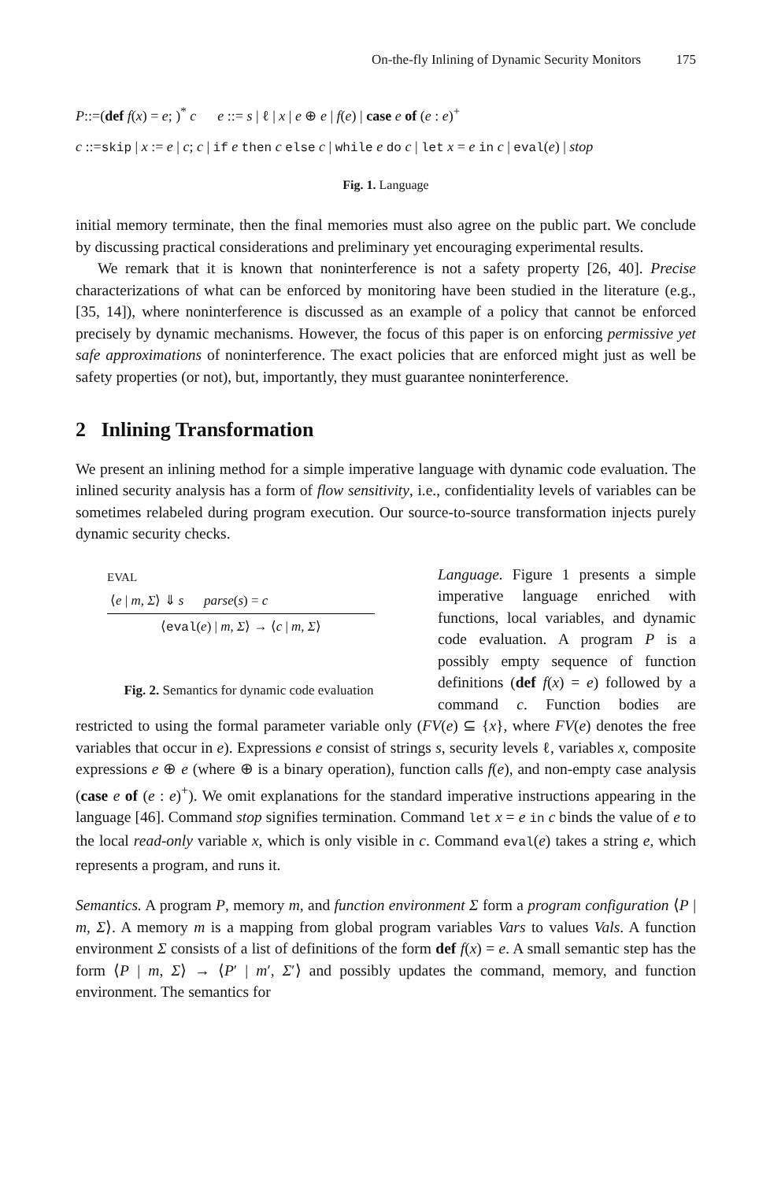On-the-fly Inlining of Dynamic Security Monitors 175
P::=(def f(x) = e; )<sup>*</sup> c e ::= s | ℓ | x | e ⊕ e | f(e) | case e of (e : e)<sup>+</sup>
c ::=skip | x := e | c; c | if e then c else c | while e do c | let x = e in c | eval(e) | stop
Fig. 1. Language
initial memory terminate, then the final memories must also agree on the public part. We conclude by discussing practical considerations and preliminary yet encouraging experimental results.
We remark that it is known that noninterference is not a safety property [26, 40]. Precise characterizations of what can be enforced by monitoring have been studied in the literature (e.g., [35, 14]), where noninterference is discussed as an example of a policy that cannot be enforced precisely by dynamic mechanisms. However, the focus of this paper is on enforcing permissive yet safe approximations of noninterference. The exact policies that are enforced might just as well be safety properties (or not), but, importantly, they must guarantee noninterference.
2 Inlining Transformation
We present an inlining method for a simple imperative language with dynamic code evaluation. The inlined security analysis has a form of flow sensitivity, i.e., confidentiality levels of variables can be sometimes relabeled during program execution. Our source-to-source transformation injects purely dynamic security checks.
EVAL
⟨e | m, Σ⟩ ⇓ s parse(s) = c
⟨eval(e) | m, Σ⟩ → ⟨c | m, Σ⟩
Fig. 2. Semantics for dynamic code evaluation
Language. Figure 1 presents a simple imperative language enriched with functions, local variables, and dynamic code evaluation. A program P is a possibly empty sequence of function definitions (def f(x) = e) followed by a command c. Function bodies are restricted to using the formal parameter variable only (FV(e) ⊆ {x}, where FV(e) denotes the free variables that occur in e). Expressions e consist of strings s, security levels ℓ, variables x, composite expressions e ⊕ e (where ⊕ is a binary operation), function calls f(e), and non-empty case analysis (case e of (e : e)<sup>+</sup>). We omit explanations for the standard imperative instructions appearing in the language [46]. Command stop signifies termination. Command let x = e in c binds the value of e to the local read-only variable x, which is only visible in c. Command eval(e) takes a string e, which represents a program, and runs it.
Semantics. A program P, memory m, and function environment Σ form a program configuration ⟨P | m, Σ⟩. A memory m is a mapping from global program variables Vars to values Vals. A function environment Σ consists of a list of definitions of the form def f(x) = e. A small semantic step has the form ⟨P | m, Σ⟩ → ⟨P′ | m′, Σ′⟩ and possibly updates the command, memory, and function environment. The semantics for